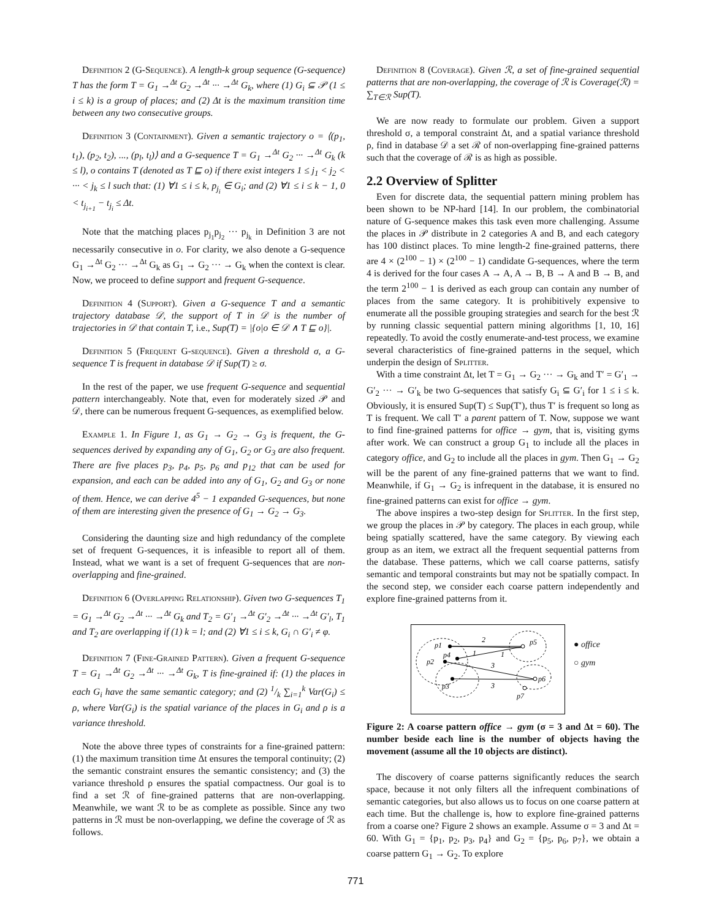Definition 2 (G-Sequence). A length-k group sequence (G-sequence) T has the form T = G<sub>1</sub> →<sup>Δt</sup> G<sub>2</sub> →<sup>Δt</sup> ··· →<sup>Δt</sup> G<sub>k</sub>, where (1) G<sub>i</sub> ⊆ 𝒫 (1 ≤ i ≤ k) is a group of places; and (2) Δt is the maximum transition time between any two consecutive groups.
Definition 3 (Containment). Given a semantic trajectory o = ⟨(p<sub>1</sub>, t<sub>1</sub>), (p<sub>2</sub>, t<sub>2</sub>), ..., (p<sub>l</sub>, t<sub>l</sub>)⟩ and a G-sequence T = G<sub>1</sub> →<sup>Δt</sup> G<sub>2</sub> ··· →<sup>Δt</sup> G<sub>k</sub> (k ≤ l), o contains T (denoted as T ⊑ o) if there exist integers 1 ≤ j<sub>1</sub> < j<sub>2</sub> < ··· < j<sub>k</sub> ≤ l such that: (1) ∀1 ≤ i ≤ k, p<sub>j<sub>i</sub></sub> ∈ G<sub>i</sub>; and (2) ∀1 ≤ i ≤ k − 1, 0 < t<sub>j<sub>i+1</sub></sub> − t<sub>j<sub>i</sub></sub> ≤ Δt.
Note that the matching places p<sub>j<sub>1</sub></sub>p<sub>j<sub>2</sub></sub> ··· p<sub>j<sub>k</sub></sub> in Definition 3 are not necessarily consecutive in o. For clarity, we also denote a G-sequence G<sub>1</sub> →<sup>Δt</sup> G<sub>2</sub> ··· →<sup>Δt</sup> G<sub>k</sub> as G<sub>1</sub> → G<sub>2</sub> ··· → G<sub>k</sub> when the context is clear. Now, we proceed to define support and frequent G-sequence.
Definition 4 (Support). Given a G-sequence T and a semantic trajectory database 𝒟, the support of T in 𝒟 is the number of trajectories in 𝒟 that contain T, i.e., Sup(T) = |{o|o ∈ 𝒟 ∧ T ⊑ o}|.
Definition 5 (Frequent G-sequence). Given a threshold σ, a G-sequence T is frequent in database 𝒟 if Sup(T) ≥ σ.
In the rest of the paper, we use frequent G-sequence and sequential pattern interchangeably. Note that, even for moderately sized 𝒫 and 𝒟, there can be numerous frequent G-sequences, as exemplified below.
Example 1. In Figure 1, as G<sub>1</sub> → G<sub>2</sub> → G<sub>3</sub> is frequent, the G-sequences derived by expanding any of G<sub>1</sub>, G<sub>2</sub> or G<sub>3</sub> are also frequent. There are five places p<sub>3</sub>, p<sub>4</sub>, p<sub>5</sub>, p<sub>6</sub> and p<sub>12</sub> that can be used for expansion, and each can be added into any of G<sub>1</sub>, G<sub>2</sub> and G<sub>3</sub> or none of them. Hence, we can derive 4<sup>5</sup> − 1 expanded G-sequences, but none of them are interesting given the presence of G<sub>1</sub> → G<sub>2</sub> → G<sub>3</sub>.
Considering the daunting size and high redundancy of the complete set of frequent G-sequences, it is infeasible to report all of them. Instead, what we want is a set of frequent G-sequences that are non-overlapping and fine-grained.
Definition 6 (Overlapping Relationship). Given two G-sequences T<sub>1</sub> = G<sub>1</sub> →<sup>Δt</sup> G<sub>2</sub> →<sup>Δt</sup> ··· →<sup>Δt</sup> G<sub>k</sub> and T<sub>2</sub> = G′<sub>1</sub> →<sup>Δt</sup> G′<sub>2</sub> →<sup>Δt</sup> ··· →<sup>Δt</sup> G′<sub>l</sub>, T<sub>1</sub> and T<sub>2</sub> are overlapping if (1) k = l; and (2) ∀1 ≤ i ≤ k, G<sub>i</sub> ∩ G′<sub>i</sub> ≠ φ.
Definition 7 (Fine-Grained Pattern). Given a frequent G-sequence T = G<sub>1</sub> →<sup>Δt</sup> G<sub>2</sub> →<sup>Δt</sup> ··· →<sup>Δt</sup> G<sub>k</sub>, T is fine-grained if: (1) the places in each G<sub>i</sub> have the same semantic category; and (2) 1/k ∑<sub>i=1</sub><sup>k</sup> Var(G<sub>i</sub>) ≤ ρ, where Var(G<sub>i</sub>) is the spatial variance of the places in G<sub>i</sub> and ρ is a variance threshold.
Note the above three types of constraints for a fine-grained pattern: (1) the maximum transition time Δt ensures the temporal continuity; (2) the semantic constraint ensures the semantic consistency; and (3) the variance threshold ρ ensures the spatial compactness. Our goal is to find a set ℛ of fine-grained patterns that are non-overlapping. Meanwhile, we want ℛ to be as complete as possible. Since any two patterns in ℛ must be non-overlapping, we define the coverage of ℛ as follows.
Definition 8 (Coverage). Given ℛ, a set of fine-grained sequential patterns that are non-overlapping, the coverage of ℛ is Coverage(ℛ) = ∑<sub>T∈ℛ</sub> Sup(T).
We are now ready to formulate our problem. Given a support threshold σ, a temporal constraint Δt, and a spatial variance threshold ρ, find in database 𝒟 a set ℛ of non-overlapping fine-grained patterns such that the coverage of ℛ is as high as possible.
2.2 Overview of Splitter
Even for discrete data, the sequential pattern mining problem has been shown to be NP-hard [14]. In our problem, the combinatorial nature of G-sequence makes this task even more challenging. Assume the places in 𝒫 distribute in 2 categories A and B, and each category has 100 distinct places. To mine length-2 fine-grained patterns, there are 4 × (2<sup>100</sup> − 1) × (2<sup>100</sup> − 1) candidate G-sequences, where the term 4 is derived for the four cases A → A, A → B, B → A and B → B, and the term 2<sup>100</sup> − 1 is derived as each group can contain any number of places from the same category. It is prohibitively expensive to enumerate all the possible grouping strategies and search for the best ℛ by running classic sequential pattern mining algorithms [1, 10, 16] repeatedly. To avoid the costly enumerate-and-test process, we examine several characteristics of fine-grained patterns in the sequel, which underpin the design of Splitter.
With a time constraint Δt, let T = G<sub>1</sub> → G<sub>2</sub> ··· → G<sub>k</sub> and T′ = G′<sub>1</sub> → G′<sub>2</sub> ··· → G′<sub>k</sub> be two G-sequences that satisfy G<sub>i</sub> ⊆ G′<sub>i</sub> for 1 ≤ i ≤ k. Obviously, it is ensured Sup(T) ≤ Sup(T′), thus T′ is frequent so long as T is frequent. We call T′ a parent pattern of T. Now, suppose we want to find fine-grained patterns for office → gym, that is, visiting gyms after work. We can construct a group G<sub>1</sub> to include all the places in category office, and G<sub>2</sub> to include all the places in gym. Then G<sub>1</sub> → G<sub>2</sub> will be the parent of any fine-grained patterns that we want to find. Meanwhile, if G<sub>1</sub> → G<sub>2</sub> is infrequent in the database, it is ensured no fine-grained patterns can exist for office → gym.
The above inspires a two-step design for Splitter. In the first step, we group the places in 𝒫 by category. The places in each group, while being spatially scattered, have the same category. By viewing each group as an item, we extract all the frequent sequential patterns from the database. These patterns, which we call coarse patterns, satisfy semantic and temporal constraints but may not be spatially compact. In the second step, we consider each coarse pattern independently and explore fine-grained patterns from it.
p1
p4
p2
p3
p5
p6
p7
2
1
1
3
3
● office
○ gym
Figure 2: A coarse pattern office → gym (σ = 3 and Δt = 60). The number beside each line is the number of objects having the movement (assume all the 10 objects are distinct).
The discovery of coarse patterns significantly reduces the search space, because it not only filters all the infrequent combinations of semantic categories, but also allows us to focus on one coarse pattern at each time. But the challenge is, how to explore fine-grained patterns from a coarse one? Figure 2 shows an example. Assume σ = 3 and Δt = 60. With G<sub>1</sub> = {p<sub>1</sub>, p<sub>2</sub>, p<sub>3</sub>, p<sub>4</sub>} and G<sub>2</sub> = {p<sub>5</sub>, p<sub>6</sub>, p<sub>7</sub>}, we obtain a coarse pattern G<sub>1</sub> → G<sub>2</sub>. To explore
771